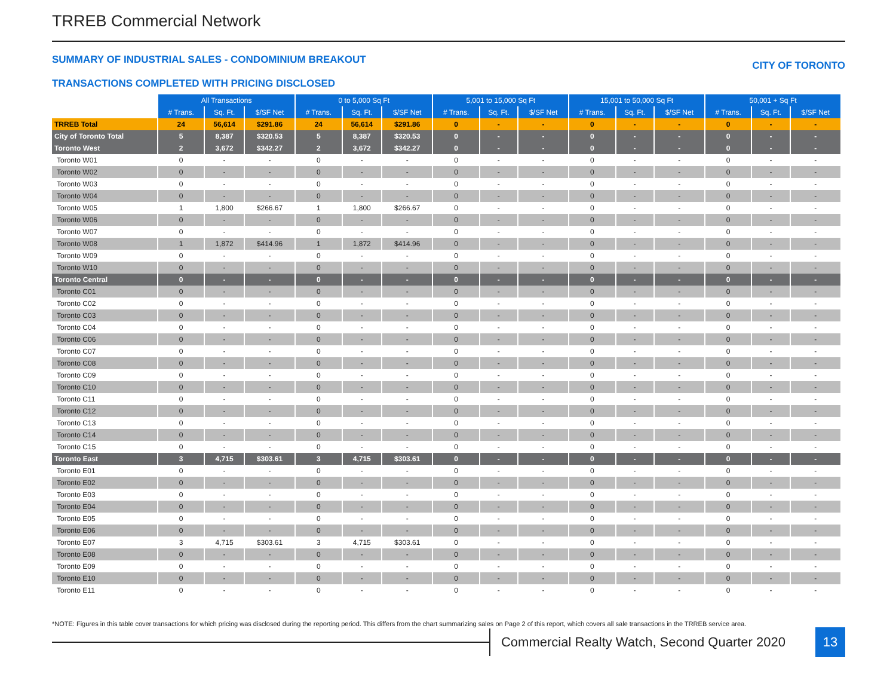TRREB Commercial Network
SUMMARY OF INDUSTRIAL SALES - CONDOMINIUM BREAKOUT CITY OF TORONTO
TRANSACTIONS COMPLETED WITH PRICING DISCLOSED
| | All Transactions | | | 0 to 5,000 Sq Ft | | | 5,001 to 15,000 Sq Ft | | | 15,001 to 50,000 Sq Ft | | | 50,001 + Sq Ft | | |
| | # Trans. | Sq. Ft. | $/SF Net | # Trans. | Sq. Ft. | $/SF Net | # Trans. | Sq. Ft. | $/SF Net | # Trans. | Sq. Ft. | $/SF Net | # Trans. | Sq. Ft. | $/SF Net |
| TRREB Total | 24 | 56,614 | $291.86 | 24 | 56,614 | $291.86 | 0 | - | - | 0 | - | - | 0 | - | - |
| City of Toronto Total | 5 | 8,387 | $320.53 | 5 | 8,387 | $320.53 | 0 | - | - | 0 | - | - | 0 | - | - |
| Toronto West | 2 | 3,672 | $342.27 | 2 | 3,672 | $342.27 | 0 | - | - | 0 | - | - | 0 | - | - |
| Toronto W01 | 0 | - | - | 0 | - | - | 0 | - | - | 0 | - | - | 0 | - | - |
| Toronto W02 | 0 | - | - | 0 | - | - | 0 | - | - | 0 | - | - | 0 | - | - |
| Toronto W03 | 0 | - | - | 0 | - | - | 0 | - | - | 0 | - | - | 0 | - | - |
| Toronto W04 | 0 | - | - | 0 | - | - | 0 | - | - | 0 | - | - | 0 | - | - |
| Toronto W05 | 1 | 1,800 | $266.67 | 1 | 1,800 | $266.67 | 0 | - | - | 0 | - | - | 0 | - | - |
| Toronto W06 | 0 | - | - | 0 | - | - | 0 | - | - | 0 | - | - | 0 | - | - |
| Toronto W07 | 0 | - | - | 0 | - | - | 0 | - | - | 0 | - | - | 0 | - | - |
| Toronto W08 | 1 | 1,872 | $414.96 | 1 | 1,872 | $414.96 | 0 | - | - | 0 | - | - | 0 | - | - |
| Toronto W09 | 0 | - | - | 0 | - | - | 0 | - | - | 0 | - | - | 0 | - | - |
| Toronto W10 | 0 | - | - | 0 | - | - | 0 | - | - | 0 | - | - | 0 | - | - |
| Toronto Central | 0 | - | - | 0 | - | - | 0 | - | - | 0 | - | - | 0 | - | - |
| Toronto C01 | 0 | - | - | 0 | - | - | 0 | - | - | 0 | - | - | 0 | - | - |
| Toronto C02 | 0 | - | - | 0 | - | - | 0 | - | - | 0 | - | - | 0 | - | - |
| Toronto C03 | 0 | - | - | 0 | - | - | 0 | - | - | 0 | - | - | 0 | - | - |
| Toronto C04 | 0 | - | - | 0 | - | - | 0 | - | - | 0 | - | - | 0 | - | - |
| Toronto C06 | 0 | - | - | 0 | - | - | 0 | - | - | 0 | - | - | 0 | - | - |
| Toronto C07 | 0 | - | - | 0 | - | - | 0 | - | - | 0 | - | - | 0 | - | - |
| Toronto C08 | 0 | - | - | 0 | - | - | 0 | - | - | 0 | - | - | 0 | - | - |
| Toronto C09 | 0 | - | - | 0 | - | - | 0 | - | - | 0 | - | - | 0 | - | - |
| Toronto C10 | 0 | - | - | 0 | - | - | 0 | - | - | 0 | - | - | 0 | - | - |
| Toronto C11 | 0 | - | - | 0 | - | - | 0 | - | - | 0 | - | - | 0 | - | - |
| Toronto C12 | 0 | - | - | 0 | - | - | 0 | - | - | 0 | - | - | 0 | - | - |
| Toronto C13 | 0 | - | - | 0 | - | - | 0 | - | - | 0 | - | - | 0 | - | - |
| Toronto C14 | 0 | - | - | 0 | - | - | 0 | - | - | 0 | - | - | 0 | - | - |
| Toronto C15 | 0 | - | - | 0 | - | - | 0 | - | - | 0 | - | - | 0 | - | - |
| Toronto East | 3 | 4,715 | $303.61 | 3 | 4,715 | $303.61 | 0 | - | - | 0 | - | - | 0 | - | - |
| Toronto E01 | 0 | - | - | 0 | - | - | 0 | - | - | 0 | - | - | 0 | - | - |
| Toronto E02 | 0 | - | - | 0 | - | - | 0 | - | - | 0 | - | - | 0 | - | - |
| Toronto E03 | 0 | - | - | 0 | - | - | 0 | - | - | 0 | - | - | 0 | - | - |
| Toronto E04 | 0 | - | - | 0 | - | - | 0 | - | - | 0 | - | - | 0 | - | - |
| Toronto E05 | 0 | - | - | 0 | - | - | 0 | - | - | 0 | - | - | 0 | - | - |
| Toronto E06 | 0 | - | - | 0 | - | - | 0 | - | - | 0 | - | - | 0 | - | - |
| Toronto E07 | 3 | 4,715 | $303.61 | 3 | 4,715 | $303.61 | 0 | - | - | 0 | - | - | 0 | - | - |
| Toronto E08 | 0 | - | - | 0 | - | - | 0 | - | - | 0 | - | - | 0 | - | - |
| Toronto E09 | 0 | - | - | 0 | - | - | 0 | - | - | 0 | - | - | 0 | - | - |
| Toronto E10 | 0 | - | - | 0 | - | - | 0 | - | - | 0 | - | - | 0 | - | - |
| Toronto E11 | 0 | - | - | 0 | - | - | 0 | - | - | 0 | - | - | 0 | - | - |
*NOTE: Figures in this table cover transactions for which pricing was disclosed during the reporting period. This differs from the chart summarizing sales on Page 2 of this report, which covers all sale transactions in the TRREB service area.
Commercial Realty Watch, Second Quarter 2020
13